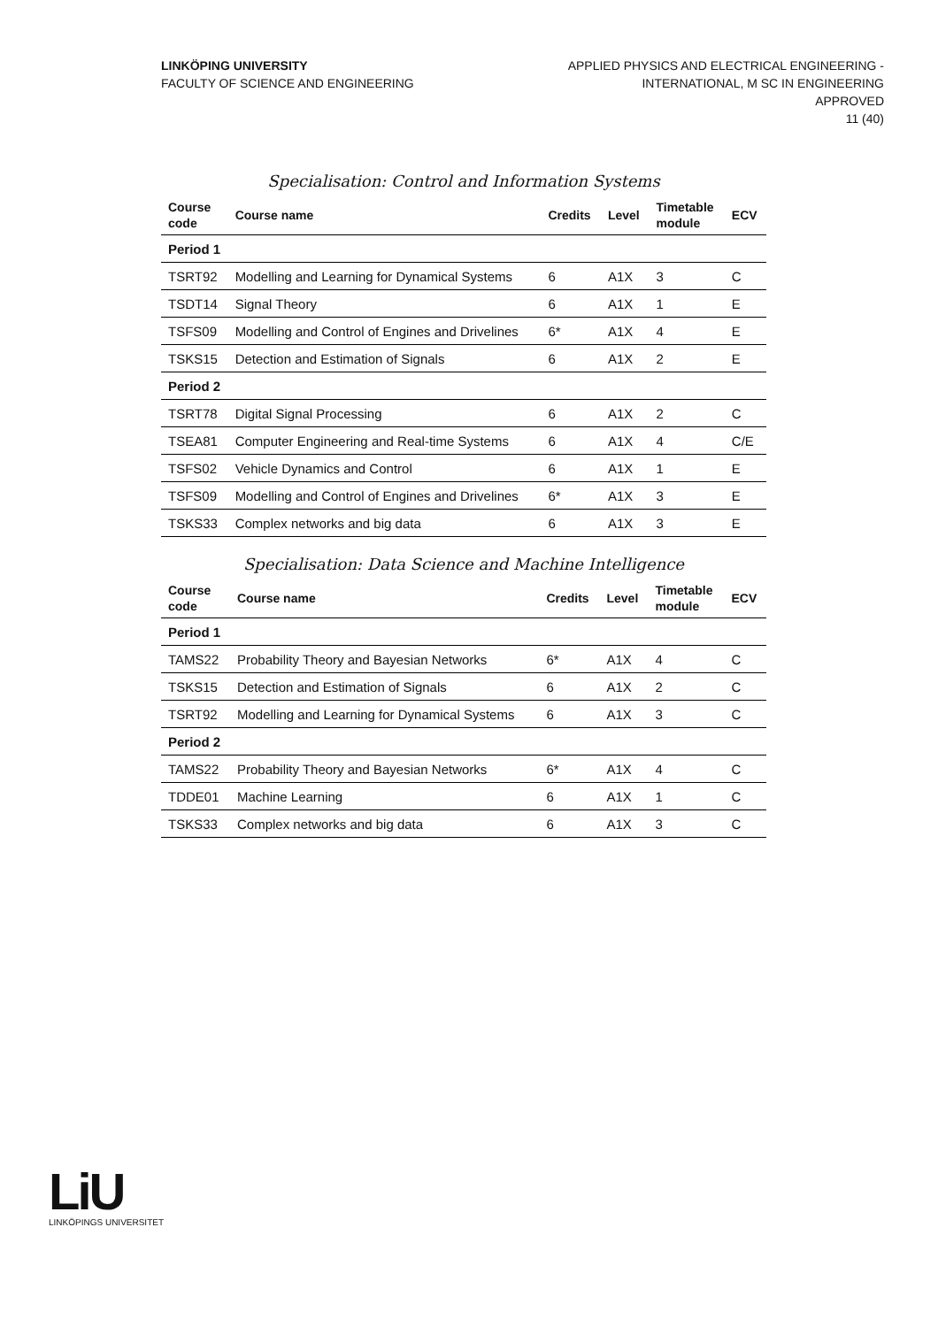LINKÖPING UNIVERSITY
FACULTY OF SCIENCE AND ENGINEERING
APPLIED PHYSICS AND ELECTRICAL ENGINEERING -
INTERNATIONAL, M SC IN ENGINEERING
APPROVED
11 (40)
Specialisation: Control and Information Systems
| Course code | Course name | Credits | Level | Timetable module | ECV |
| --- | --- | --- | --- | --- | --- |
| Period 1 | | | | | |
| TSRT92 | Modelling and Learning for Dynamical Systems | 6 | A1X | 3 | C |
| TSDT14 | Signal Theory | 6 | A1X | 1 | E |
| TSFS09 | Modelling and Control of Engines and Drivelines | 6* | A1X | 4 | E |
| TSKS15 | Detection and Estimation of Signals | 6 | A1X | 2 | E |
| Period 2 | | | | | |
| TSRT78 | Digital Signal Processing | 6 | A1X | 2 | C |
| TSEA81 | Computer Engineering and Real-time Systems | 6 | A1X | 4 | C/E |
| TSFS02 | Vehicle Dynamics and Control | 6 | A1X | 1 | E |
| TSFS09 | Modelling and Control of Engines and Drivelines | 6* | A1X | 3 | E |
| TSKS33 | Complex networks and big data | 6 | A1X | 3 | E |
Specialisation: Data Science and Machine Intelligence
| Course code | Course name | Credits | Level | Timetable module | ECV |
| --- | --- | --- | --- | --- | --- |
| Period 1 | | | | | |
| TAMS22 | Probability Theory and Bayesian Networks | 6* | A1X | 4 | C |
| TSKS15 | Detection and Estimation of Signals | 6 | A1X | 2 | C |
| TSRT92 | Modelling and Learning for Dynamical Systems | 6 | A1X | 3 | C |
| Period 2 | | | | | |
| TAMS22 | Probability Theory and Bayesian Networks | 6* | A1X | 4 | C |
| TDDE01 | Machine Learning | 6 | A1X | 1 | C |
| TSKS33 | Complex networks and big data | 6 | A1X | 3 | C |
LiU
LINKÖPINGS UNIVERSITET